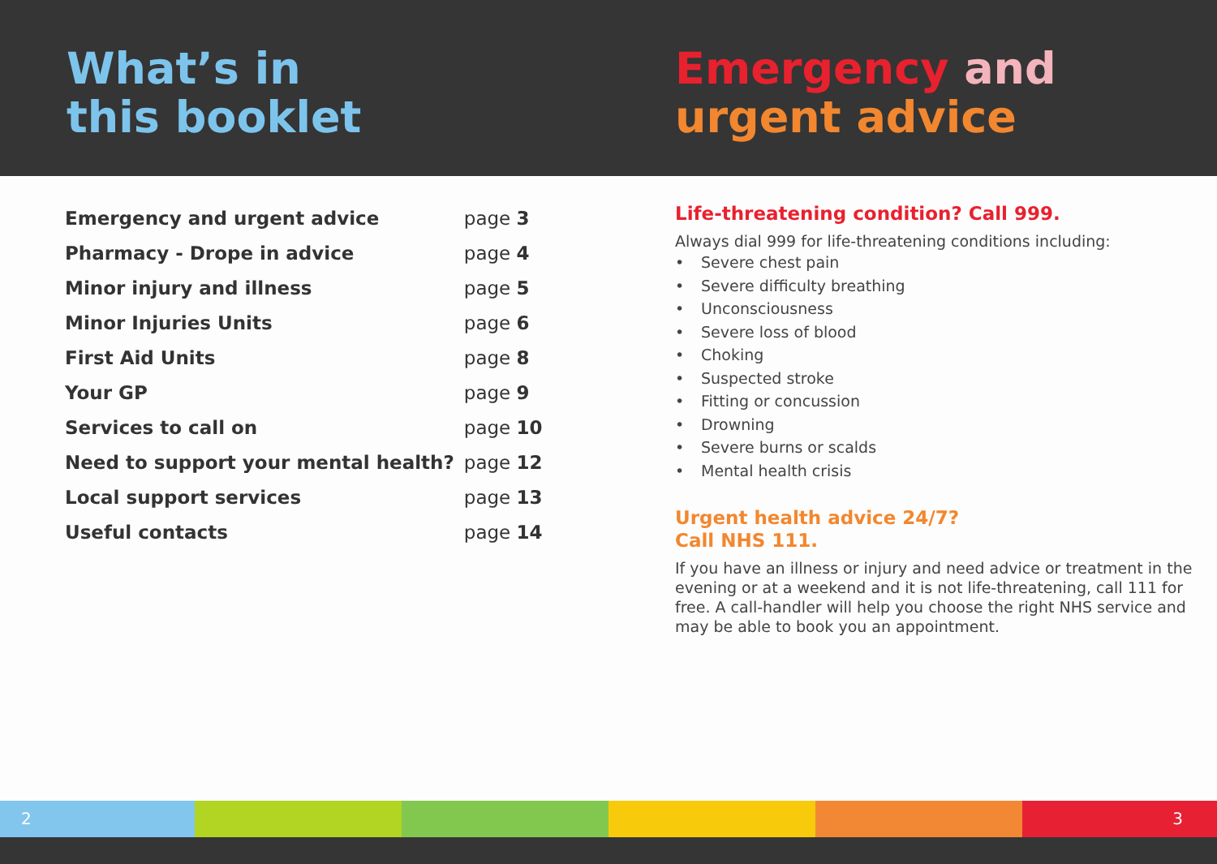What’s in
this booklet
Emergency and
urgent advice
| Emergency and urgent advice | page 3 |
| Pharmacy - Drope in advice | page 4 |
| Minor injury and illness | page 5 |
| Minor Injuries Units | page 6 |
| First Aid Units | page 8 |
| Your GP | page 9 |
| Services to call on | page 10 |
| Need to support your mental health? | page 12 |
| Local support services | page 13 |
| Useful contacts | page 14 |
Life-threatening condition? Call 999.
Always dial 999 for life-threatening conditions including:
• Severe chest pain
• Severe difficulty breathing
• Unconsciousness
• Severe loss of blood
• Choking
• Suspected stroke
• Fitting or concussion
• Drowning
• Severe burns or scalds
• Mental health crisis
Urgent health advice 24/7?
Call NHS 111.
If you have an illness or injury and need advice or treatment in the evening or at a weekend and it is not life-threatening, call 111 for free. A call-handler will help you choose the right NHS service and may be able to book you an appointment.
2 3